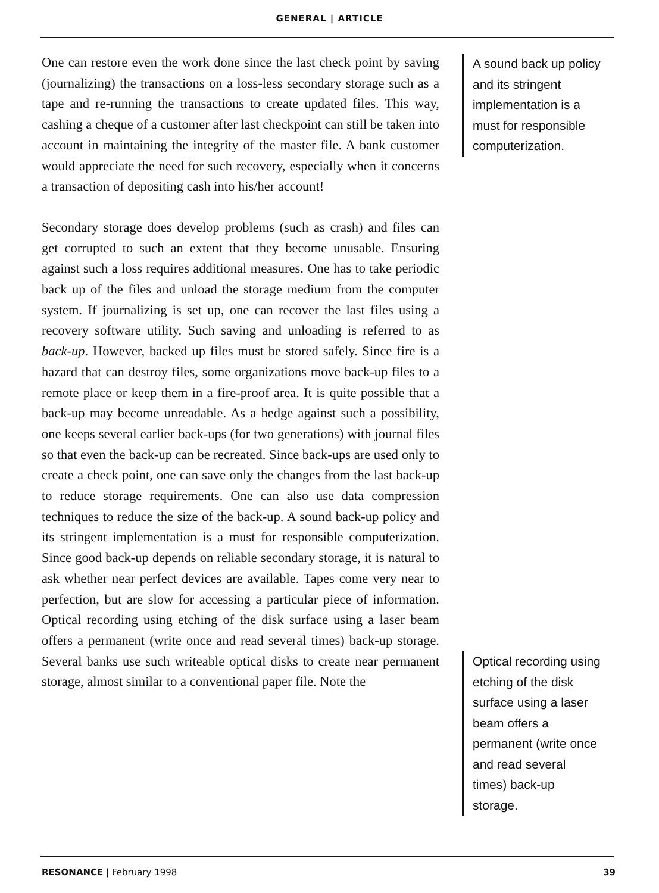GENERAL | ARTICLE
One can restore even the work done since the last check point by saving (journalizing) the transactions on a loss-less secondary storage such as a tape and re-running the transactions to create updated files. This way, cashing a cheque of a customer after last checkpoint can still be taken into account in maintaining the integrity of the master file. A bank customer would appreciate the need for such recovery, especially when it concerns a transaction of depositing cash into his/her account!
Secondary storage does develop problems (such as crash) and files can get corrupted to such an extent that they become unusable. Ensuring against such a loss requires additional measures. One has to take periodic back up of the files and unload the storage medium from the computer system. If journalizing is set up, one can recover the last files using a recovery software utility. Such saving and unloading is referred to as back-up. However, backed up files must be stored safely. Since fire is a hazard that can destroy files, some organizations move back-up files to a remote place or keep them in a fire-proof area. It is quite possible that a back-up may become unreadable. As a hedge against such a possibility, one keeps several earlier back-ups (for two generations) with journal files so that even the back-up can be recreated. Since back-ups are used only to create a check point, one can save only the changes from the last back-up to reduce storage requirements. One can also use data compression techniques to reduce the size of the back-up. A sound back-up policy and its stringent implementation is a must for responsible computerization. Since good back-up depends on reliable secondary storage, it is natural to ask whether near perfect devices are available. Tapes come very near to perfection, but are slow for accessing a particular piece of information. Optical recording using etching of the disk surface using a laser beam offers a permanent (write once and read several times) back-up storage. Several banks use such writeable optical disks to create near permanent storage, almost similar to a conventional paper file. Note the
A sound back up policy and its stringent implementation is a must for responsible computerization.
Optical recording using etching of the disk surface using a laser beam offers a permanent (write once and read several times) back-up storage.
RESONANCE | February 1998 39